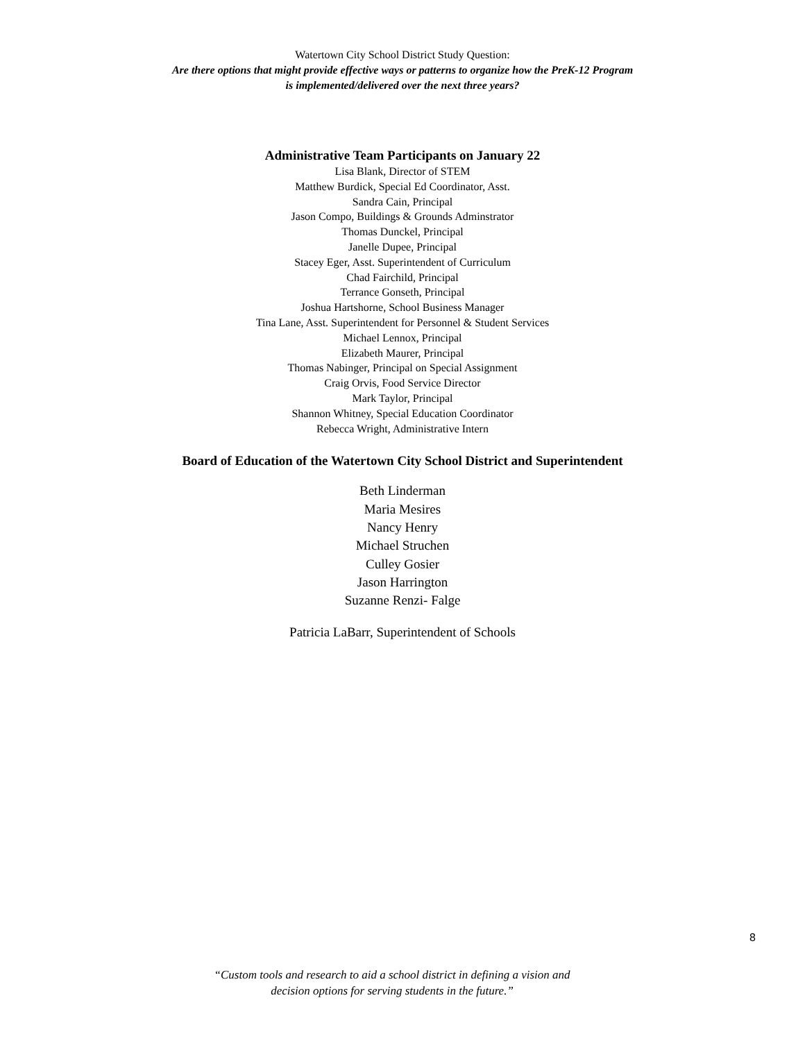Watertown City School District Study Question:
Are there options that might provide effective ways or patterns to organize how the PreK-12 Program
is implemented/delivered over the next three years?
Administrative Team Participants on January 22
Lisa Blank, Director of STEM
Matthew Burdick, Special Ed Coordinator, Asst.
Sandra Cain, Principal
Jason Compo, Buildings & Grounds Adminstrator
Thomas Dunckel, Principal
Janelle Dupee, Principal
Stacey Eger, Asst. Superintendent of Curriculum
Chad Fairchild, Principal
Terrance Gonseth, Principal
Joshua Hartshorne, School Business Manager
Tina Lane, Asst. Superintendent for Personnel & Student Services
Michael Lennox, Principal
Elizabeth Maurer, Principal
Thomas Nabinger, Principal on Special Assignment
Craig Orvis, Food Service Director
Mark Taylor, Principal
Shannon Whitney, Special Education Coordinator
Rebecca Wright, Administrative Intern
Board of Education of the Watertown City School District and Superintendent
Beth Linderman
Maria Mesires
Nancy Henry
Michael Struchen
Culley Gosier
Jason Harrington
Suzanne Renzi- Falge
Patricia LaBarr, Superintendent of Schools
8
“Custom tools and research to aid a school district in defining a vision and
decision options for serving students in the future.”